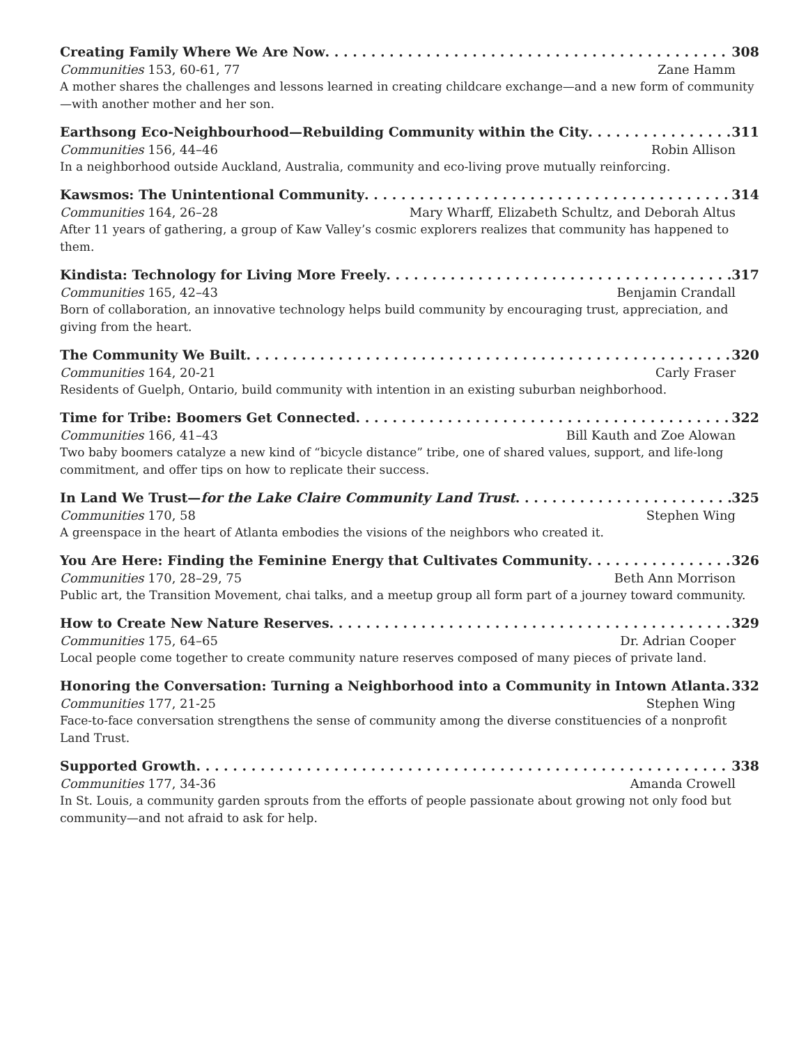Creating Family Where We Are Now 308
Communities 153, 60-61, 77 Zane Hamm
A mother shares the challenges and lessons learned in creating childcare exchange—and a new form of community—with another mother and her son.
Earthsong Eco-Neighbourhood—Rebuilding Community within the City 311
Communities 156, 44–46 Robin Allison
In a neighborhood outside Auckland, Australia, community and eco-living prove mutually reinforcing.
Kawsmos: The Unintentional Community 314
Communities 164, 26–28 Mary Wharff, Elizabeth Schultz, and Deborah Altus
After 11 years of gathering, a group of Kaw Valley’s cosmic explorers realizes that community has happened to them.
Kindista: Technology for Living More Freely 317
Communities 165, 42–43 Benjamin Crandall
Born of collaboration, an innovative technology helps build community by encouraging trust, appreciation, and giving from the heart.
The Community We Built 320
Communities 164, 20-21 Carly Fraser
Residents of Guelph, Ontario, build community with intention in an existing suburban neighborhood.
Time for Tribe: Boomers Get Connected 322
Communities 166, 41–43 Bill Kauth and Zoe Alowan
Two baby boomers catalyze a new kind of “bicycle distance” tribe, one of shared values, support, and life-long commitment, and offer tips on how to replicate their success.
In Land We Trust—for the Lake Claire Community Land Trust 325
Communities 170, 58 Stephen Wing
A greenspace in the heart of Atlanta embodies the visions of the neighbors who created it.
You Are Here: Finding the Feminine Energy that Cultivates Community 326
Communities 170, 28–29, 75 Beth Ann Morrison
Public art, the Transition Movement, chai talks, and a meetup group all form part of a journey toward community.
How to Create New Nature Reserves 329
Communities 175, 64–65 Dr. Adrian Cooper
Local people come together to create community nature reserves composed of many pieces of private land.
Honoring the Conversation: Turning a Neighborhood into a Community in Intown Atlanta 332
Communities 177, 21-25 Stephen Wing
Face-to-face conversation strengthens the sense of community among the diverse constituencies of a nonprofit Land Trust.
Supported Growth 338
Communities 177, 34-36 Amanda Crowell
In St. Louis, a community garden sprouts from the efforts of people passionate about growing not only food but community—and not afraid to ask for help.